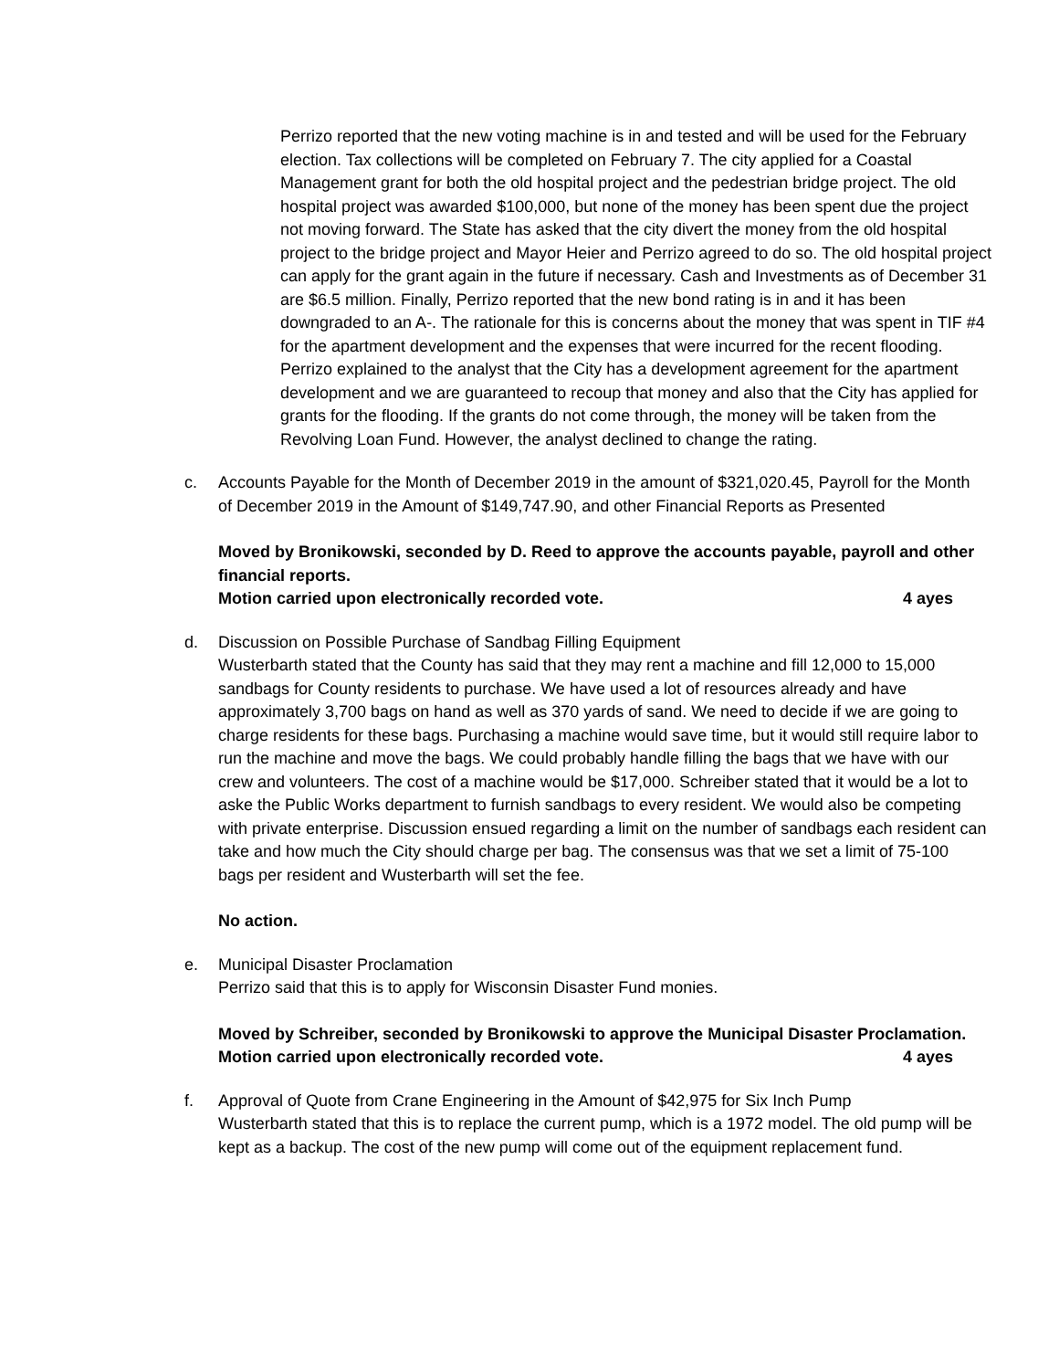Perrizo reported that the new voting machine is in and tested and will be used for the February election. Tax collections will be completed on February 7. The city applied for a Coastal Management grant for both the old hospital project and the pedestrian bridge project. The old hospital project was awarded $100,000, but none of the money has been spent due the project not moving forward. The State has asked that the city divert the money from the old hospital project to the bridge project and Mayor Heier and Perrizo agreed to do so. The old hospital project can apply for the grant again in the future if necessary. Cash and Investments as of December 31 are $6.5 million. Finally, Perrizo reported that the new bond rating is in and it has been downgraded to an A-. The rationale for this is concerns about the money that was spent in TIF #4 for the apartment development and the expenses that were incurred for the recent flooding. Perrizo explained to the analyst that the City has a development agreement for the apartment development and we are guaranteed to recoup that money and also that the City has applied for grants for the flooding. If the grants do not come through, the money will be taken from the Revolving Loan Fund. However, the analyst declined to change the rating.
c. Accounts Payable for the Month of December 2019 in the amount of $321,020.45, Payroll for the Month of December 2019 in the Amount of $149,747.90, and other Financial Reports as Presented
Moved by Bronikowski, seconded by D. Reed to approve the accounts payable, payroll and other financial reports.
Motion carried upon electronically recorded vote. 4 ayes
d. Discussion on Possible Purchase of Sandbag Filling Equipment
Wusterbarth stated that the County has said that they may rent a machine and fill 12,000 to 15,000 sandbags for County residents to purchase. We have used a lot of resources already and have approximately 3,700 bags on hand as well as 370 yards of sand. We need to decide if we are going to charge residents for these bags. Purchasing a machine would save time, but it would still require labor to run the machine and move the bags. We could probably handle filling the bags that we have with our crew and volunteers. The cost of a machine would be $17,000. Schreiber stated that it would be a lot to aske the Public Works department to furnish sandbags to every resident. We would also be competing with private enterprise. Discussion ensued regarding a limit on the number of sandbags each resident can take and how much the City should charge per bag. The consensus was that we set a limit of 75-100 bags per resident and Wusterbarth will set the fee.
No action.
e. Municipal Disaster Proclamation
Perrizo said that this is to apply for Wisconsin Disaster Fund monies.
Moved by Schreiber, seconded by Bronikowski to approve the Municipal Disaster Proclamation.
Motion carried upon electronically recorded vote. 4 ayes
f. Approval of Quote from Crane Engineering in the Amount of $42,975 for Six Inch Pump
Wusterbarth stated that this is to replace the current pump, which is a 1972 model. The old pump will be kept as a backup. The cost of the new pump will come out of the equipment replacement fund.